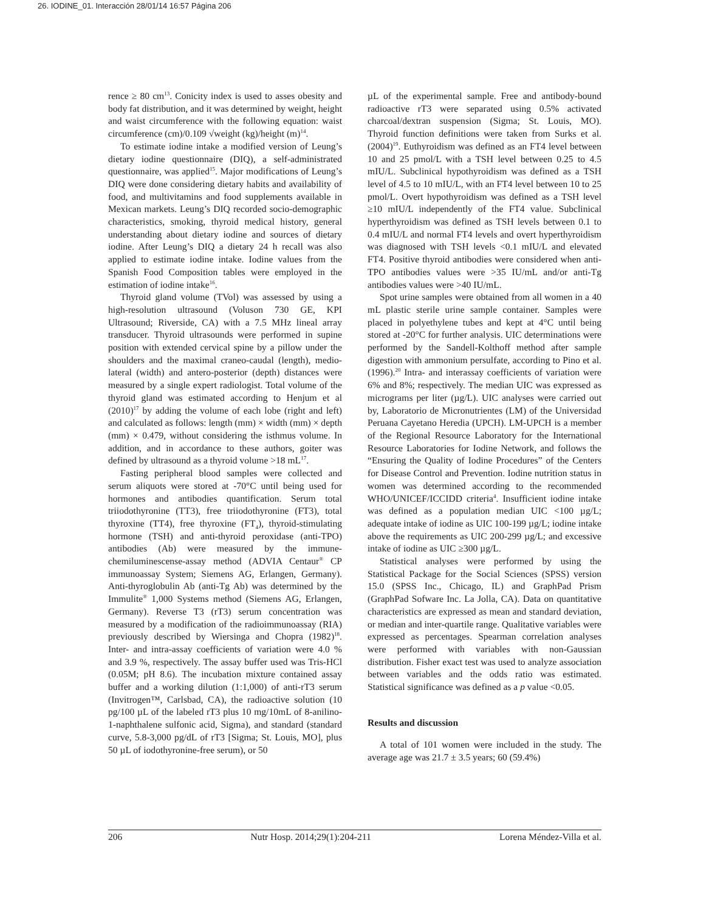26. IODINE_01. Interacción 28/01/14 16:57 Página 206
rence ≥ 80 cm<sup>13</sup>. Conicity index is used to asses obesity and body fat distribution, and it was determined by weight, height and waist circumference with the following equation: waist circumference (cm)/0.109 √weight (kg)/height (m)<sup>14</sup>.
To estimate iodine intake a modified version of Leung’s dietary iodine questionnaire (DIQ), a self-administrated questionnaire, was applied<sup>15</sup>. Major modifications of Leung’s DIQ were done considering dietary habits and availability of food, and multivitamins and food supplements available in Mexican markets. Leung’s DIQ recorded socio-demographic characteristics, smoking, thyroid medical history, general understanding about dietary iodine and sources of dietary iodine. After Leung’s DIQ a dietary 24 h recall was also applied to estimate iodine intake. Iodine values from the Spanish Food Composition tables were employed in the estimation of iodine intake<sup>16</sup>.
Thyroid gland volume (TVol) was assessed by using a high-resolution ultrasound (Voluson 730 GE, KPI Ultrasound; Riverside, CA) with a 7.5 MHz lineal array transducer. Thyroid ultrasounds were performed in supine position with extended cervical spine by a pillow under the shoulders and the maximal craneo-caudal (length), medio-lateral (width) and antero-posterior (depth) distances were measured by a single expert radiologist. Total volume of the thyroid gland was estimated according to Henjum et al (2010)<sup>17</sup> by adding the volume of each lobe (right and left) and calculated as follows: length (mm) × width (mm) × depth (mm) × 0.479, without considering the isthmus volume. In addition, and in accordance to these authors, goiter was defined by ultrasound as a thyroid volume >18 mL<sup>17</sup>.
Fasting peripheral blood samples were collected and serum aliquots were stored at -70°C until being used for hormones and antibodies quantification. Serum total triiodothyronine (TT3), free triiodothyronine (FT3), total thyroxine (TT4), free thyroxine (FT<sub>4</sub>), thyroid-stimulating hormone (TSH) and anti-thyroid peroxidase (anti-TPO) antibodies (Ab) were measured by the immune-chemiluminescense-assay method (ADVIA Centaur<sup>®</sup> CP immunoassay System; Siemens AG, Erlangen, Germany). Anti-thyroglobulin Ab (anti-Tg Ab) was determined by the Immulite<sup>®</sup> 1,000 Systems method (Siemens AG, Erlangen, Germany). Reverse T3 (rT3) serum concentration was measured by a modification of the radioimmunoassay (RIA) previously described by Wiersinga and Chopra (1982)<sup>18</sup>. Inter- and intra-assay coefficients of variation were 4.0 % and 3.9 %, respectively. The assay buffer used was Tris-HCl (0.05M; pH 8.6). The incubation mixture contained assay buffer and a working dilution (1:1,000) of anti-rT3 serum (Invitrogen™, Carlsbad, CA), the radioactive solution (10 pg/100 µL of the labeled rT3 plus 10 mg/10mL of 8-anilino-1-naphthalene sulfonic acid, Sigma), and standard (standard curve, 5.8-3,000 pg/dL of rT3 [Sigma; St. Louis, MO], plus 50 µL of iodothyronine-free serum), or 50
µL of the experimental sample. Free and antibody-bound radioactive rT3 were separated using 0.5% activated charcoal/dextran suspension (Sigma; St. Louis, MO). Thyroid function definitions were taken from Surks et al. (2004)<sup>19</sup>. Euthyroidism was defined as an FT4 level between 10 and 25 pmol/L with a TSH level between 0.25 to 4.5 mIU/L. Subclinical hypothyroidism was defined as a TSH level of 4.5 to 10 mIU/L, with an FT4 level between 10 to 25 pmol/L. Overt hypothyroidism was defined as a TSH level ≥10 mIU/L independently of the FT4 value. Subclinical hyperthyroidism was defined as TSH levels between 0.1 to 0.4 mIU/L and normal FT4 levels and overt hyperthyroidism was diagnosed with TSH levels <0.1 mIU/L and elevated FT4. Positive thyroid antibodies were considered when anti-TPO antibodies values were >35 IU/mL and/or anti-Tg antibodies values were >40 IU/mL.
Spot urine samples were obtained from all women in a 40 mL plastic sterile urine sample container. Samples were placed in polyethylene tubes and kept at 4°C until being stored at -20°C for further analysis. UIC determinations were performed by the Sandell-Kolthoff method after sample digestion with ammonium persulfate, according to Pino et al. (1996).<sup>20</sup> Intra- and interassay coefficients of variation were 6% and 8%; respectively. The median UIC was expressed as micrograms per liter (µg/L). UIC analyses were carried out by, Laboratorio de Micronutrientes (LM) of the Universidad Peruana Cayetano Heredia (UPCH). LM-UPCH is a member of the Regional Resource Laboratory for the International Resource Laboratories for Iodine Network, and follows the “Ensuring the Quality of Iodine Procedures” of the Centers for Disease Control and Prevention. Iodine nutrition status in women was determined according to the recommended WHO/UNICEF/ICCIDD criteria<sup>4</sup>. Insufficient iodine intake was defined as a population median UIC <100 µg/L; adequate intake of iodine as UIC 100-199 µg/L; iodine intake above the requirements as UIC 200-299 µg/L; and excessive intake of iodine as UIC ≥300 µg/L.
Statistical analyses were performed by using the Statistical Package for the Social Sciences (SPSS) version 15.0 (SPSS Inc., Chicago, IL) and GraphPad Prism (GraphPad Sofware Inc. La Jolla, CA). Data on quantitative characteristics are expressed as mean and standard deviation, or median and inter-quartile range. Qualitative variables were expressed as percentages. Spearman correlation analyses were performed with variables with non-Gaussian distribution. Fisher exact test was used to analyze association between variables and the odds ratio was estimated. Statistical significance was defined as a p value <0.05.
Results and discussion
A total of 101 women were included in the study. The average age was 21.7 ± 3.5 years; 60 (59.4%)
206 Nutr Hosp. 2014;29(1):204-211 Lorena Méndez-Villa et al.